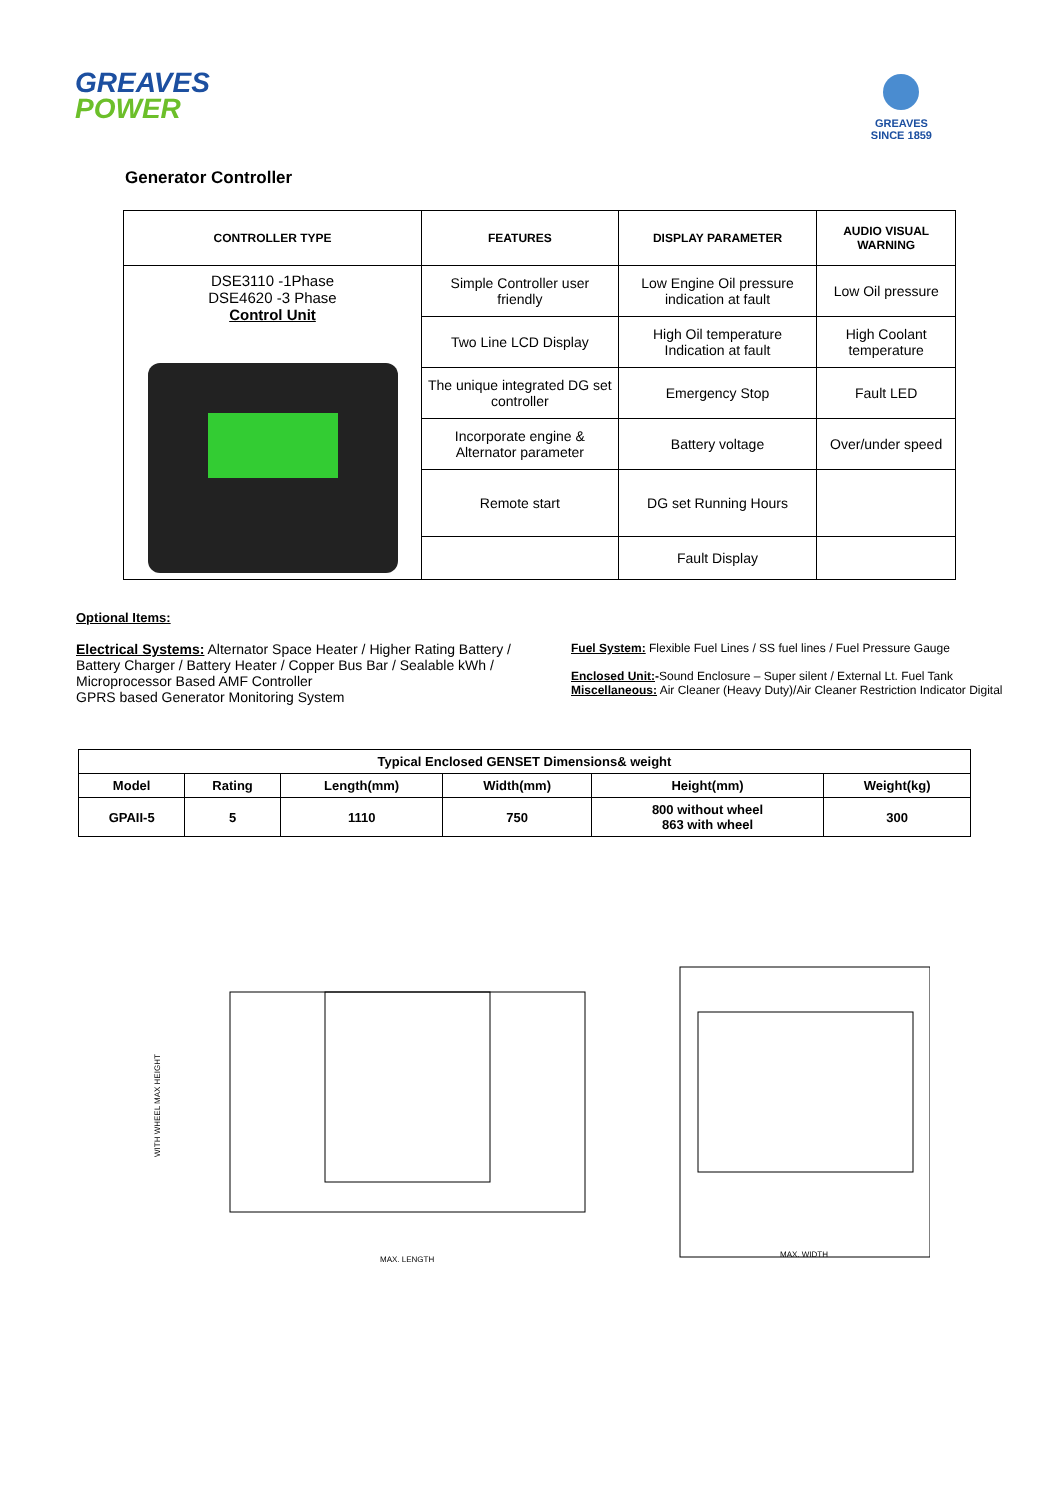GREAVES
POWER
GREAVES
SINCE 1859
Generator Controller
| CONTROLLER TYPE | FEATURES | DISPLAY PARAMETER | AUDIO VISUAL WARNING |
| --- | --- | --- | --- |
| DSE3110 -1Phase DSE4620 -3 Phase Control Unit | Simple Controller user friendly | Low Engine Oil pressure indication at fault | Low Oil pressure |
| | Two Line LCD Display | High Oil temperature Indication at fault | High Coolant temperature |
| | The unique integrated DG set controller | Emergency Stop | Fault LED |
| | Incorporate engine & Alternator parameter | Battery voltage | Over/under speed |
| | Remote start | DG set Running Hours | |
| | | Fault Display | |
Optional Items:
Electrical Systems: Alternator Space Heater / Higher Rating Battery / Battery Charger / Battery Heater / Copper Bus Bar / Sealable kWh / Microprocessor Based AMF Controller
GPRS based Generator Monitoring System
Fuel System: Flexible Fuel Lines / SS fuel lines / Fuel Pressure Gauge
Enclosed Unit:-Sound Enclosure – Super silent / External Lt. Fuel Tank
Miscellaneous: Air Cleaner (Heavy Duty)/Air Cleaner Restriction Indicator Digital
| Typical Enclosed GENSET Dimensions& weight | | | | | |
| --- | --- | --- | --- | --- | --- |
| Model | Rating | Length(mm) | Width(mm) | Height(mm) | Weight(kg) |
| GPAII-5 | 5 | 1110 | 750 | 800 without wheel 863 with wheel | 300 |
WITH WHEEL MAX HEIGHT
MAX. LENGTH
MAX. WIDTH